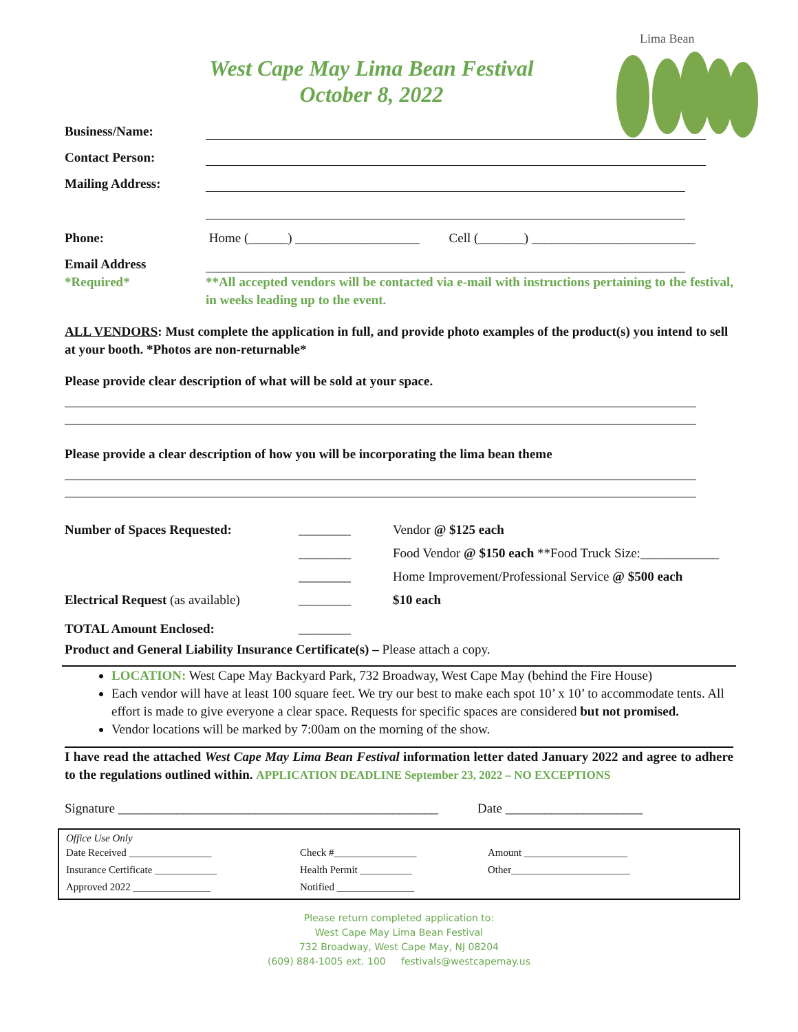Lima Bean
West Cape May Lima Bean Festival
October 8, 2022
Business/Name:
Contact Person:
Mailing Address:
Phone: Home (______) ___________________ Cell (_______) _________________________
Email Address
*Required* **All accepted vendors will be contacted via e-mail with instructions pertaining to the festival, in weeks leading up to the event.
ALL VENDORS: Must complete the application in full, and provide photo examples of the product(s) you intend to sell at your booth. *Photos are non-returnable*
Please provide clear description of what will be sold at your space.
Please provide a clear description of how you will be incorporating the lima bean theme
| Number of Spaces Requested: | ________ | Vendor @ $125 each |
| | ________ | Food Vendor @ $150 each **Food Truck Size:____________ |
| | ________ | Home Improvement/Professional Service @ $500 each |
| Electrical Request (as available) | ________ | $10 each |
| TOTAL Amount Enclosed: | ________ | |
Product and General Liability Insurance Certificate(s) – Please attach a copy.
LOCATION: West Cape May Backyard Park, 732 Broadway, West Cape May (behind the Fire House)
Each vendor will have at least 100 square feet. We try our best to make each spot 10’ x 10’ to accommodate tents. All effort is made to give everyone a clear space. Requests for specific spaces are considered but not promised.
Vendor locations will be marked by 7:00am on the morning of the show.
I have read the attached West Cape May Lima Bean Festival information letter dated January 2022 and agree to adhere to the regulations outlined within. APPLICATION DEADLINE September 23, 2022 – NO EXCEPTIONS
Signature _________________________________________________ Date _____________________
Office Use Only
| Date Received ________________ | Check #________________ | Amount ____________________ |
| Insurance Certificate ____________ | Health Permit __________ | Other_______________________ |
| Approved 2022 _______________ | Notified _______________ | |
Please return completed application to:
West Cape May Lima Bean Festival
732 Broadway, West Cape May, NJ 08204
(609) 884-1005 ext. 100 festivals@westcapemay.us